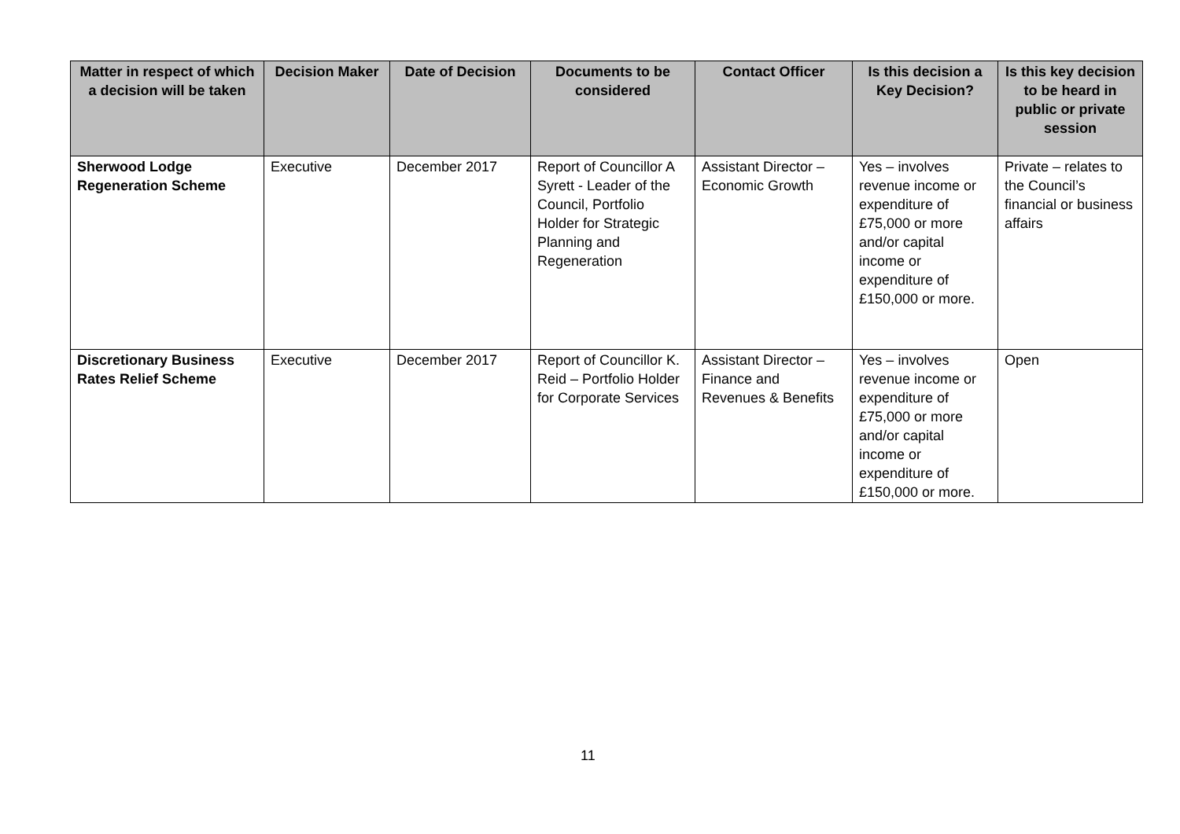| Matter in respect of which a decision will be taken | Decision Maker | Date of Decision | Documents to be considered | Contact Officer | Is this decision a Key Decision? | Is this key decision to be heard in public or private session |
| --- | --- | --- | --- | --- | --- | --- |
| Sherwood Lodge Regeneration Scheme | Executive | December 2017 | Report of Councillor A Syrett - Leader of the Council, Portfolio Holder for Strategic Planning and Regeneration | Assistant Director – Economic Growth | Yes – involves revenue income or expenditure of £75,000 or more and/or capital income or expenditure of £150,000 or more. | Private – relates to the Council’s financial or business affairs |
| Discretionary Business Rates Relief Scheme | Executive | December 2017 | Report of Councillor K. Reid – Portfolio Holder for Corporate Services | Assistant Director – Finance and Revenues & Benefits | Yes – involves revenue income or expenditure of £75,000 or more and/or capital income or expenditure of £150,000 or more. | Open |
11